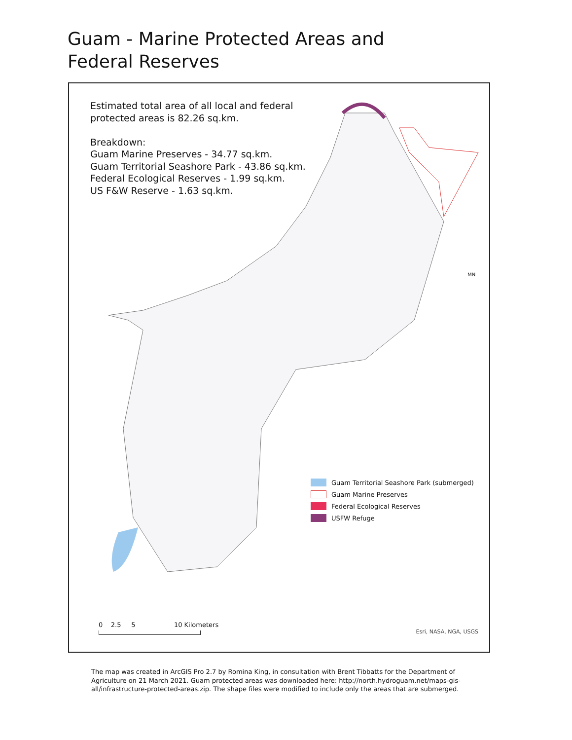Guam - Marine Protected Areas and Federal Reserves
Estimated total area of all local and federal
protected areas is 82.26 sq.km.
Breakdown:
Guam Marine Preserves - 34.77 sq.km.
Guam Territorial Seashore Park - 43.86 sq.km.
Federal Ecological Reserves - 1.99 sq.km.
US F&W Reserve - 1.63 sq.km.
MN
Guam Territorial Seashore Park (submerged)
Guam Marine Preserves
Federal Ecological Reserves
USFW Refuge
0 2.5 5 10 Kilometers
Esri, NASA, NGA, USGS
The map was created in ArcGIS Pro 2.7 by Romina King, in consultation with Brent Tibbatts for the Department of Agriculture on 21 March 2021. Guam protected areas was downloaded here: http://north.hydroguam.net/maps-gis-all/infrastructure-protected-areas.zip. The shape files were modified to include only the areas that are submerged.